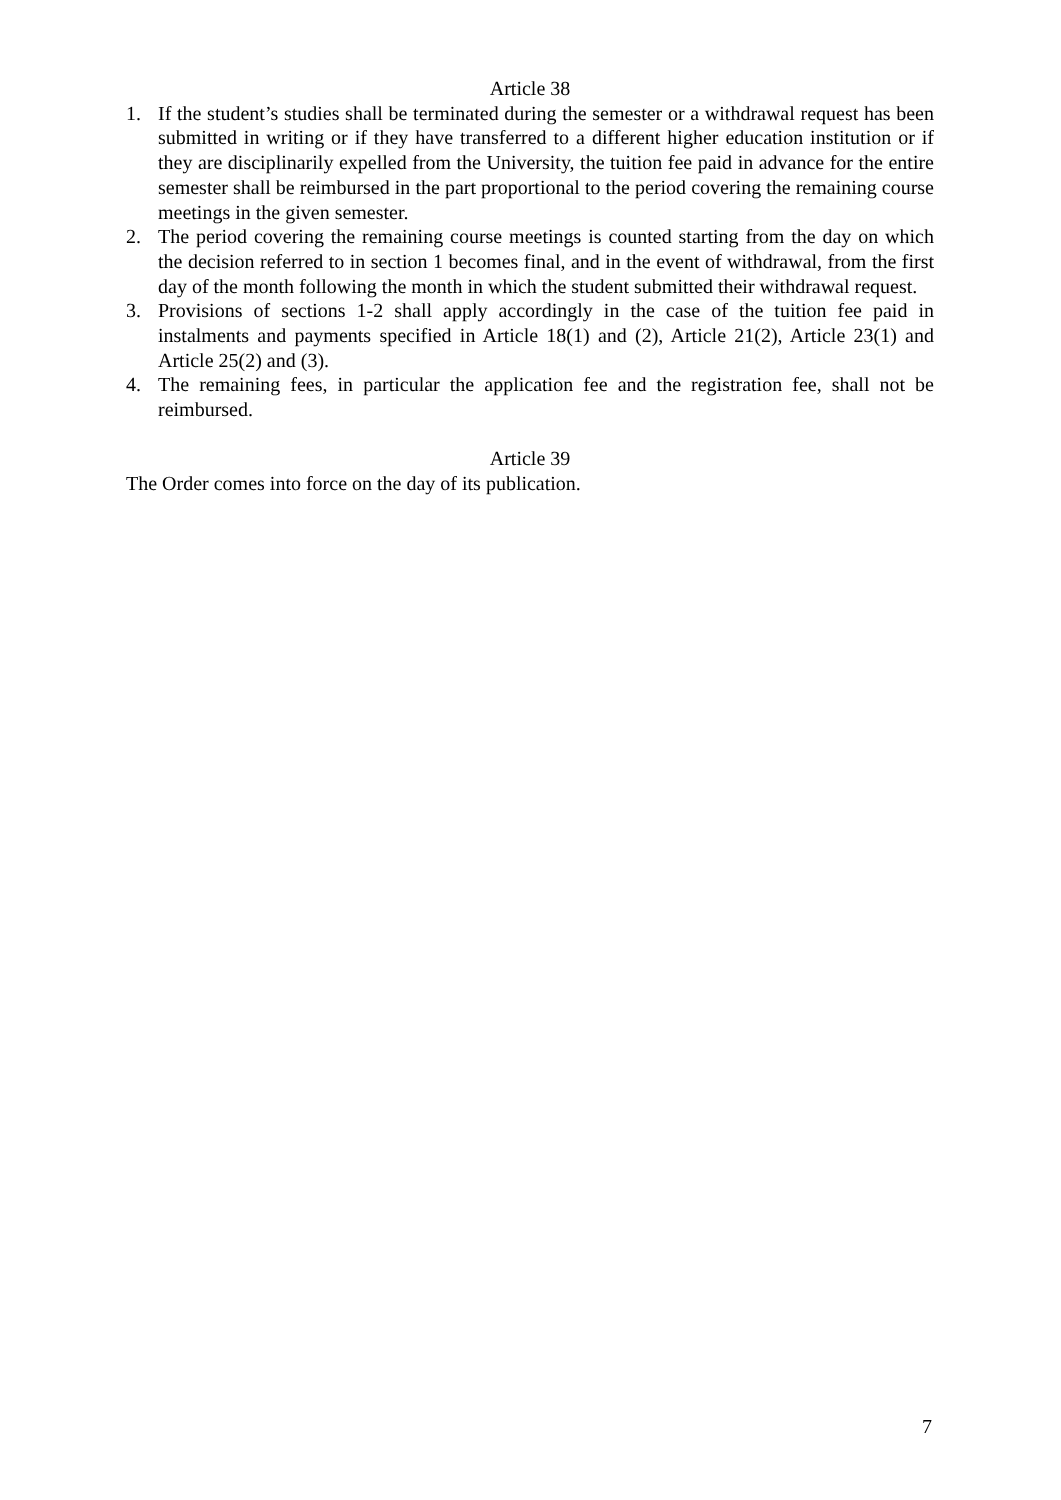Article 38
1. If the student’s studies shall be terminated during the semester or a withdrawal request has been submitted in writing or if they have transferred to a different higher education institution or if they are disciplinarily expelled from the University, the tuition fee paid in advance for the entire semester shall be reimbursed in the part proportional to the period covering the remaining course meetings in the given semester.
2. The period covering the remaining course meetings is counted starting from the day on which the decision referred to in section 1 becomes final, and in the event of withdrawal, from the first day of the month following the month in which the student submitted their withdrawal request.
3. Provisions of sections 1-2 shall apply accordingly in the case of the tuition fee paid in instalments and payments specified in Article 18(1) and (2), Article 21(2), Article 23(1) and Article 25(2) and (3).
4. The remaining fees, in particular the application fee and the registration fee, shall not be reimbursed.
Article 39
The Order comes into force on the day of its publication.
7